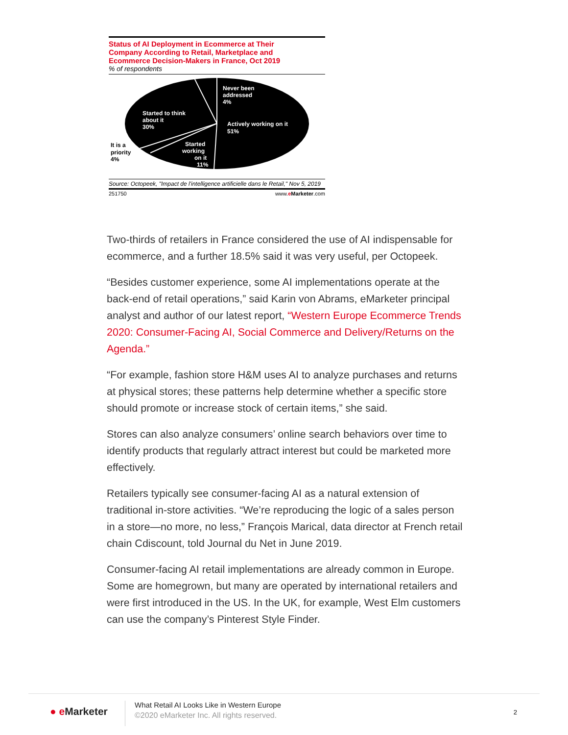Status of AI Deployment in Ecommerce at Their
Company According to Retail, Marketplace and
Ecommerce Decision-Makers in France, Oct 2019
% of respondents
Never been
addressed
4%
Actively working on it
51%
Started to think
about it
30%
Started
working
on it
11%
It is a
priority
4%
Source: Octopeek, "Impact de l'intelligence artificielle dans le Retail," Nov 5, 2019
251750 www.eMarketer.com
Two-thirds of retailers in France considered the use of AI indispensable for ecommerce, and a further 18.5% said it was very useful, per Octopeek.
“Besides customer experience, some AI implementations operate at the back-end of retail operations,” said Karin von Abrams, eMarketer principal analyst and author of our latest report, “Western Europe Ecommerce Trends 2020: Consumer-Facing AI, Social Commerce and Delivery/Returns on the Agenda.”
“For example, fashion store H&M uses AI to analyze purchases and returns at physical stores; these patterns help determine whether a specific store should promote or increase stock of certain items,” she said.
Stores can also analyze consumers’ online search behaviors over time to identify products that regularly attract interest but could be marketed more effectively.
Retailers typically see consumer-facing AI as a natural extension of traditional in-store activities. “We’re reproducing the logic of a sales person in a store—no more, no less,” François Marical, data director at French retail chain Cdiscount, told Journal du Net in June 2019.
Consumer-facing AI retail implementations are already common in Europe. Some are homegrown, but many are operated by international retailers and were first introduced in the US. In the UK, for example, West Elm customers can use the company’s Pinterest Style Finder.
● e Marketer
What Retail AI Looks Like in Western Europe
©2020 eMarketer Inc. All rights reserved.
2